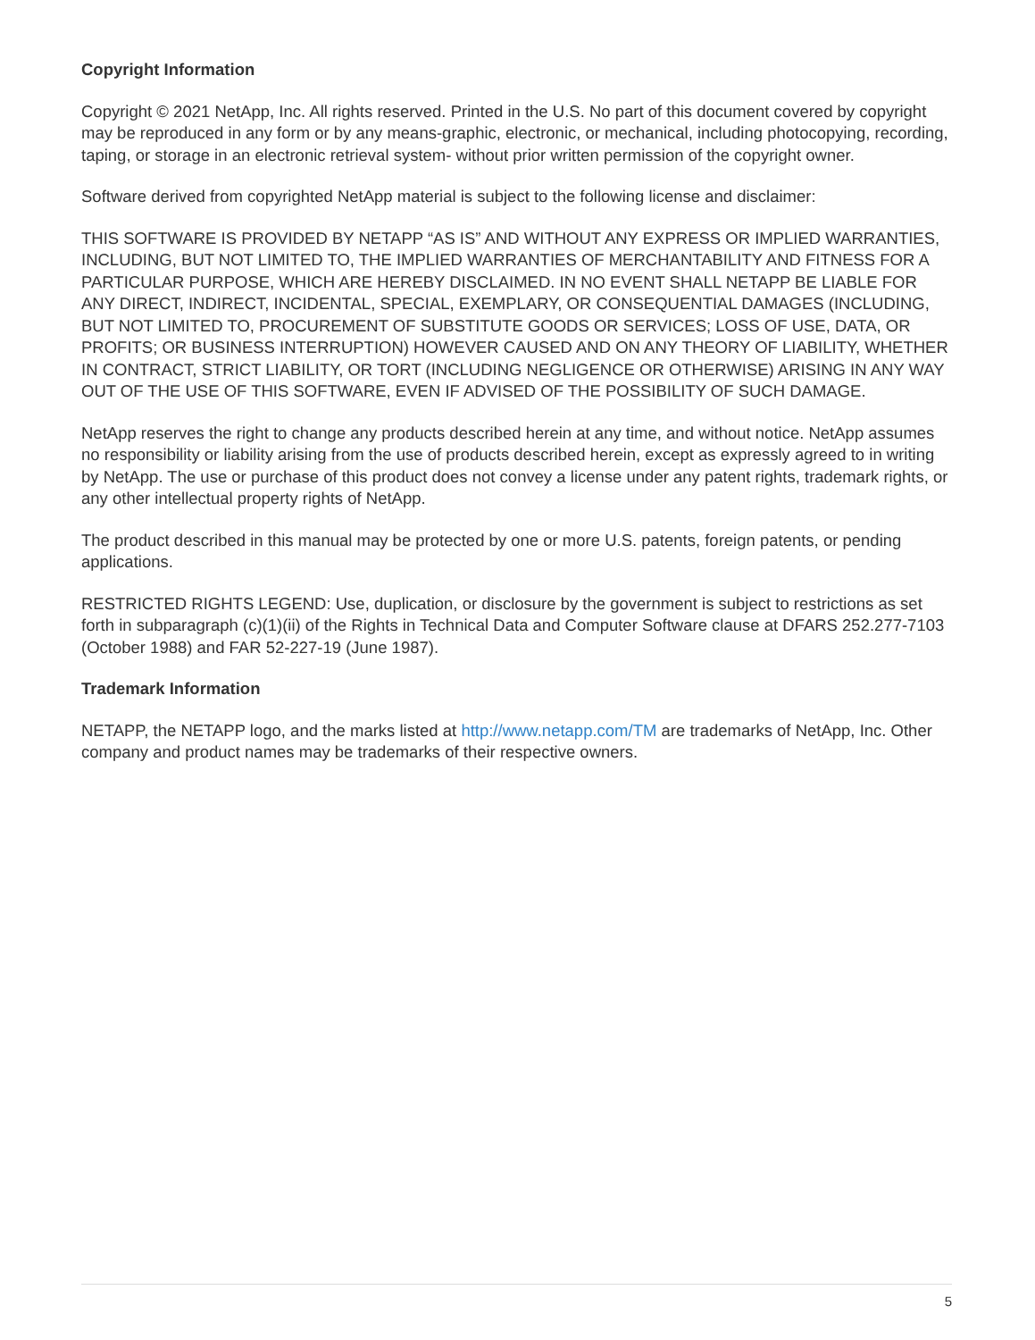Copyright Information
Copyright © 2021 NetApp, Inc. All rights reserved. Printed in the U.S. No part of this document covered by copyright may be reproduced in any form or by any means-graphic, electronic, or mechanical, including photocopying, recording, taping, or storage in an electronic retrieval system- without prior written permission of the copyright owner.
Software derived from copyrighted NetApp material is subject to the following license and disclaimer:
THIS SOFTWARE IS PROVIDED BY NETAPP “AS IS” AND WITHOUT ANY EXPRESS OR IMPLIED WARRANTIES, INCLUDING, BUT NOT LIMITED TO, THE IMPLIED WARRANTIES OF MERCHANTABILITY AND FITNESS FOR A PARTICULAR PURPOSE, WHICH ARE HEREBY DISCLAIMED. IN NO EVENT SHALL NETAPP BE LIABLE FOR ANY DIRECT, INDIRECT, INCIDENTAL, SPECIAL, EXEMPLARY, OR CONSEQUENTIAL DAMAGES (INCLUDING, BUT NOT LIMITED TO, PROCUREMENT OF SUBSTITUTE GOODS OR SERVICES; LOSS OF USE, DATA, OR PROFITS; OR BUSINESS INTERRUPTION) HOWEVER CAUSED AND ON ANY THEORY OF LIABILITY, WHETHER IN CONTRACT, STRICT LIABILITY, OR TORT (INCLUDING NEGLIGENCE OR OTHERWISE) ARISING IN ANY WAY OUT OF THE USE OF THIS SOFTWARE, EVEN IF ADVISED OF THE POSSIBILITY OF SUCH DAMAGE.
NetApp reserves the right to change any products described herein at any time, and without notice. NetApp assumes no responsibility or liability arising from the use of products described herein, except as expressly agreed to in writing by NetApp. The use or purchase of this product does not convey a license under any patent rights, trademark rights, or any other intellectual property rights of NetApp.
The product described in this manual may be protected by one or more U.S. patents, foreign patents, or pending applications.
RESTRICTED RIGHTS LEGEND: Use, duplication, or disclosure by the government is subject to restrictions as set forth in subparagraph (c)(1)(ii) of the Rights in Technical Data and Computer Software clause at DFARS 252.277-7103 (October 1988) and FAR 52-227-19 (June 1987).
Trademark Information
NETAPP, the NETAPP logo, and the marks listed at http://www.netapp.com/TM are trademarks of NetApp, Inc. Other company and product names may be trademarks of their respective owners.
5